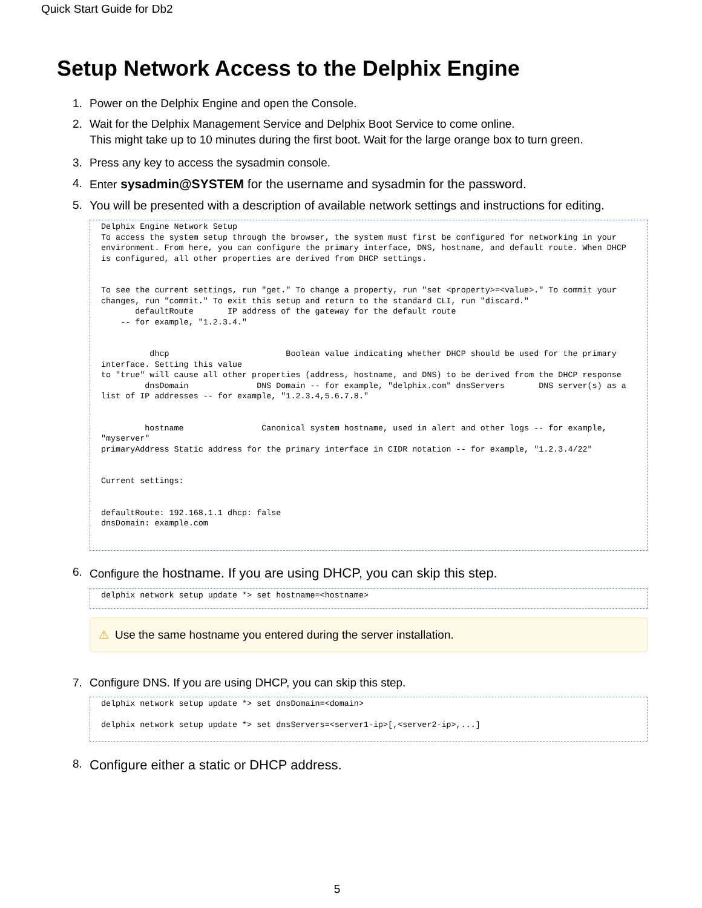Quick Start Guide for Db2
Setup Network Access to the Delphix Engine
1. Power on the Delphix Engine and open the Console.
2. Wait for the Delphix Management Service and Delphix Boot Service to come online.
This might take up to 10 minutes during the first boot. Wait for the large orange box to turn green.
3. Press any key to access the sysadmin console.
4. Enter sysadmin@SYSTEM for the username and sysadmin for the password.
5. You will be presented with a description of available network settings and instructions for editing.
Delphix Engine Network Setup
To access the system setup through the browser, the system must first be configured for networking in your environment. From here, you can configure the primary interface, DNS, hostname, and default route. When DHCP is configured, all other properties are derived from DHCP settings.


To see the current settings, run "get." To change a property, run "set <property>=<value>." To commit your changes, run "commit." To exit this setup and return to the standard CLI, run "discard."
       defaultRoute       IP address of the gateway for the default route
    -- for example, "1.2.3.4."


          dhcp                        Boolean value indicating whether DHCP should be used for the primary interface. Setting this value
to "true" will cause all other properties (address, hostname, and DNS) to be derived from the DHCP response
         dnsDomain              DNS Domain -- for example, "delphix.com" dnsServers       DNS server(s) as a list of IP addresses -- for example, "1.2.3.4,5.6.7.8."


         hostname                Canonical system hostname, used in alert and other logs -- for example, "myserver"
primaryAddress Static address for the primary interface in CIDR notation -- for example, "1.2.3.4/22"


Current settings:


defaultRoute: 192.168.1.1 dhcp: false
dnsDomain: example.com
6. Configure the hostname. If you are using DHCP, you can skip this step.
delphix network setup update *> set hostname=<hostname>
⚠ Use the same hostname you entered during the server installation.
7. Configure DNS. If you are using DHCP, you can skip this step.
delphix network setup update *> set dnsDomain=<domain>

delphix network setup update *> set dnsServers=<server1-ip>[,<server2-ip>,...]
8. Configure either a static or DHCP address.
5